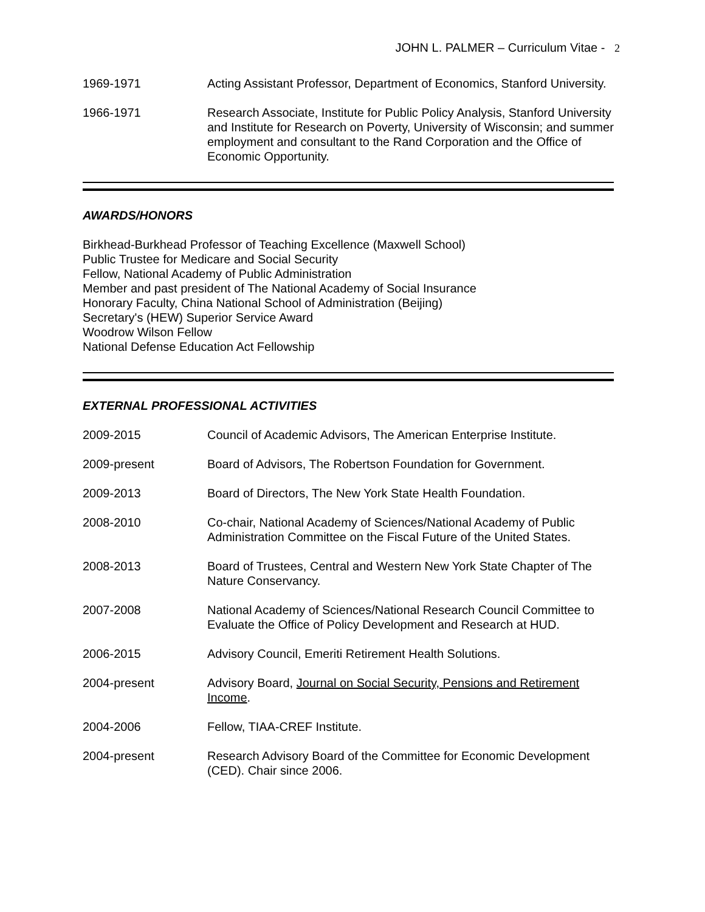JOHN L. PALMER – Curriculum Vitae - 2
1969-1971 Acting Assistant Professor, Department of Economics, Stanford University.
1966-1971 Research Associate, Institute for Public Policy Analysis, Stanford University and Institute for Research on Poverty, University of Wisconsin; and summer employment and consultant to the Rand Corporation and the Office of Economic Opportunity.
AWARDS/HONORS
Birkhead-Burkhead Professor of Teaching Excellence (Maxwell School)
Public Trustee for Medicare and Social Security
Fellow, National Academy of Public Administration
Member and past president of The National Academy of Social Insurance
Honorary Faculty, China National School of Administration (Beijing)
Secretary's (HEW) Superior Service Award
Woodrow Wilson Fellow
National Defense Education Act Fellowship
EXTERNAL PROFESSIONAL ACTIVITIES
2009-2015 Council of Academic Advisors, The American Enterprise Institute.
2009-present Board of Advisors, The Robertson Foundation for Government.
2009-2013 Board of Directors, The New York State Health Foundation.
2008-2010 Co-chair, National Academy of Sciences/National Academy of Public Administration Committee on the Fiscal Future of the United States.
2008-2013 Board of Trustees, Central and Western New York State Chapter of The Nature Conservancy.
2007-2008 National Academy of Sciences/National Research Council Committee to Evaluate the Office of Policy Development and Research at HUD.
2006-2015 Advisory Council, Emeriti Retirement Health Solutions.
2004-present Advisory Board, Journal on Social Security, Pensions and Retirement Income.
2004-2006 Fellow, TIAA-CREF Institute.
2004-present Research Advisory Board of the Committee for Economic Development (CED). Chair since 2006.